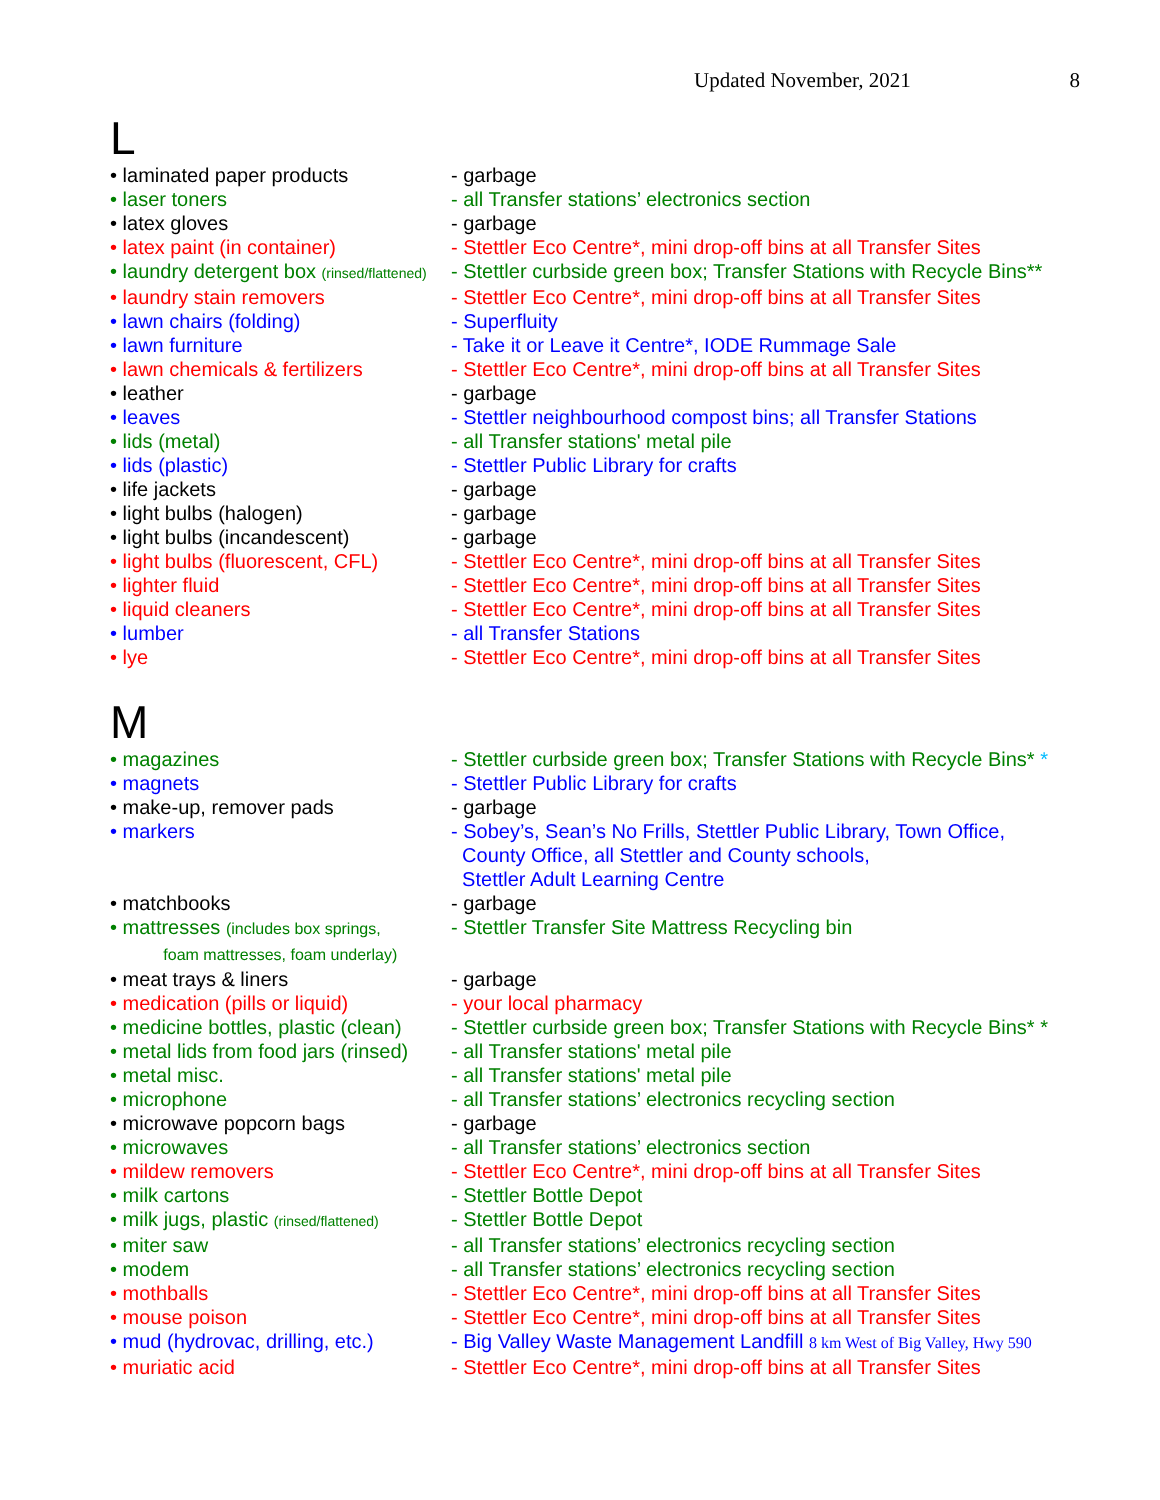Updated November, 2021 8
L
| • laminated paper products | - garbage |
| • laser toners | - all Transfer stations’ electronics section |
| • latex gloves | - garbage |
| • latex paint (in container) | - Stettler Eco Centre*, mini drop-off bins at all Transfer Sites |
| • laundry detergent box (rinsed/flattened) | - Stettler curbside green box; Transfer Stations with Recycle Bins** |
| • laundry stain removers | - Stettler Eco Centre*, mini drop-off bins at all Transfer Sites |
| • lawn chairs (folding) | - Superfluity |
| • lawn furniture | - Take it or Leave it Centre*, IODE Rummage Sale |
| • lawn chemicals & fertilizers | - Stettler Eco Centre*, mini drop-off bins at all Transfer Sites |
| • leather | - garbage |
| • leaves | - Stettler neighbourhood compost bins; all Transfer Stations |
| • lids (metal) | - all Transfer stations' metal pile |
| • lids (plastic) | - Stettler Public Library for crafts |
| • life jackets | - garbage |
| • light bulbs (halogen) | - garbage |
| • light bulbs (incandescent) | - garbage |
| • light bulbs (fluorescent, CFL) | - Stettler Eco Centre*, mini drop-off bins at all Transfer Sites |
| • lighter fluid | - Stettler Eco Centre*, mini drop-off bins at all Transfer Sites |
| • liquid cleaners | - Stettler Eco Centre*, mini drop-off bins at all Transfer Sites |
| • lumber | - all Transfer Stations |
| • lye | - Stettler Eco Centre*, mini drop-off bins at all Transfer Sites |
M
| • magazines | - Stettler curbside green box; Transfer Stations with Recycle Bins* * |
| • magnets | - Stettler Public Library for crafts |
| • make-up, remover pads | - garbage |
| • markers | - Sobey’s, Sean’s No Frills, Stettler Public Library, Town Office, County Office, all Stettler and County schools, Stettler Adult Learning Centre |
| • matchbooks | - garbage |
| • mattresses (includes box springs, foam mattresses, foam underlay) | - Stettler Transfer Site Mattress Recycling bin |
| • meat trays & liners | - garbage |
| • medication (pills or liquid) | - your local pharmacy |
| • medicine bottles, plastic (clean) | - Stettler curbside green box; Transfer Stations with Recycle Bins* * |
| • metal lids from food jars (rinsed) | - all Transfer stations' metal pile |
| • metal misc. | - all Transfer stations' metal pile |
| • microphone | - all Transfer stations’ electronics recycling section |
| • microwave popcorn bags | - garbage |
| • microwaves | - all Transfer stations’ electronics section |
| • mildew removers | - Stettler Eco Centre*, mini drop-off bins at all Transfer Sites |
| • milk cartons | - Stettler Bottle Depot |
| • milk jugs, plastic (rinsed/flattened) | - Stettler Bottle Depot |
| • miter saw | - all Transfer stations’ electronics recycling section |
| • modem | - all Transfer stations’ electronics recycling section |
| • mothballs | - Stettler Eco Centre*, mini drop-off bins at all Transfer Sites |
| • mouse poison | - Stettler Eco Centre*, mini drop-off bins at all Transfer Sites |
| • mud (hydrovac, drilling, etc.) | - Big Valley Waste Management Landfill 8 km West of Big Valley, Hwy 590 |
| • muriatic acid | - Stettler Eco Centre*, mini drop-off bins at all Transfer Sites |